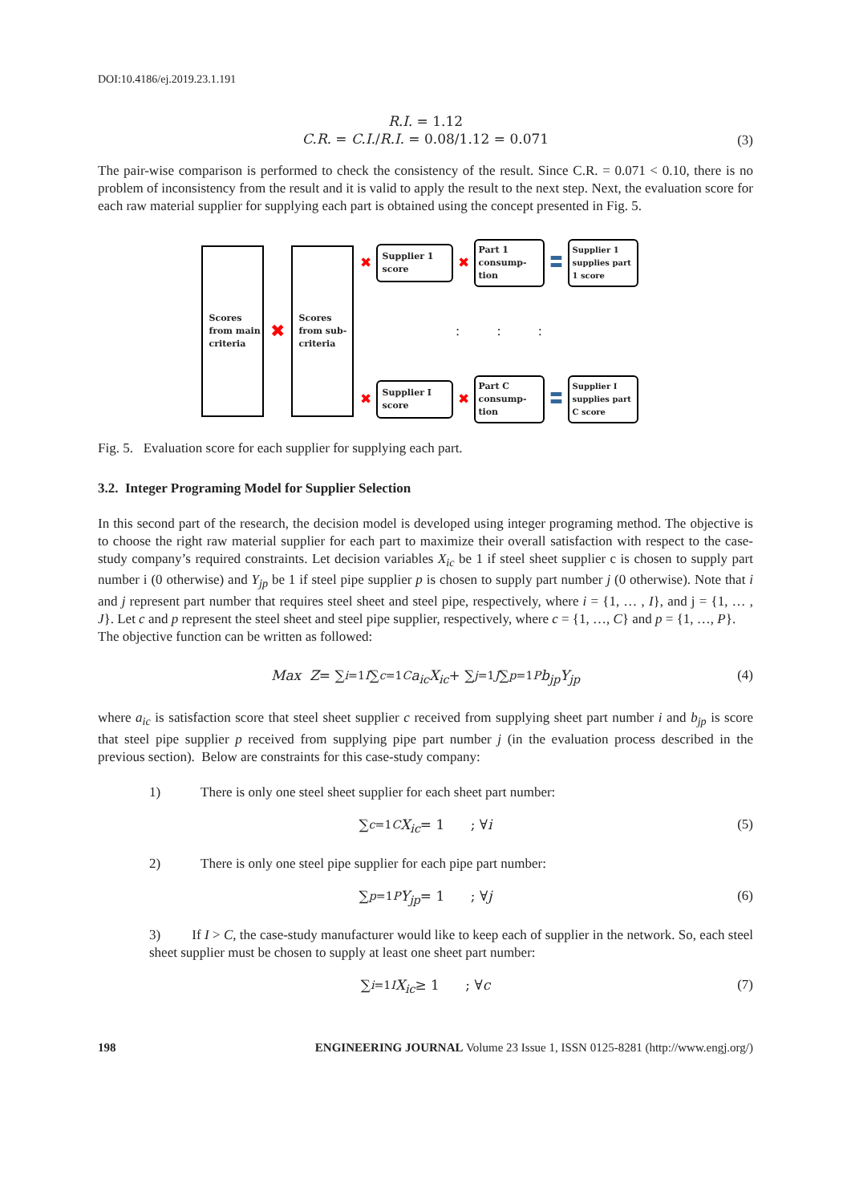DOI:10.4186/ej.2019.23.1.191
R.I. = 1.12
C.R. = C.I./R.I. = 0.08/1.12 = 0.071
(3)
The pair-wise comparison is performed to check the consistency of the result. Since C.R. = 0.071 < 0.10, there is no problem of inconsistency from the result and it is valid to apply the result to the next step. Next, the evaluation score for each raw material supplier for supplying each part is obtained using the concept presented in Fig. 5.
Scores from main criteria
✖
Scores from sub-criteria
✖
Supplier 1
score
✖
Part 1 consump-tion
〓
Supplier 1 supplies part 1 score
: : :
✖
Supplier I
score
✖
Part C consump-tion
〓
Supplier I supplies part C score
Fig. 5. Evaluation score for each supplier for supplying each part.
3.2. Integer Programing Model for Supplier Selection
In this second part of the research, the decision model is developed using integer programing method. The objective is to choose the right raw material supplier for each part to maximize their overall satisfaction with respect to the case-study company’s required constraints. Let decision variables X<sub>ic</sub> be 1 if steel sheet supplier c is chosen to supply part number i (0 otherwise) and Y<sub>jp</sub> be 1 if steel pipe supplier p is chosen to supply part number j (0 otherwise). Note that i and j represent part number that requires steel sheet and steel pipe, respectively, where i = {1, … , I}, and j = {1, … , J}. Let c and p represent the steel sheet and steel pipe supplier, respectively, where c = {1, …, C} and p = {1, …, P}.
The objective function can be written as followed:
Max Z = ∑<sub>i=1</sub><sup>I</sup> ∑<sub>c=1</sub><sup>C</sup> a<sub>ic</sub>X<sub>ic</sub> + ∑<sub>j=1</sub><sup>J</sup> ∑<sub>p=1</sub><sup>P</sup> b<sub>jp</sub>Y<sub>jp</sub> (4)
where a<sub>ic</sub> is satisfaction score that steel sheet supplier c received from supplying sheet part number i and b<sub>jp</sub> is score that steel pipe supplier p received from supplying pipe part number j (in the evaluation process described in the previous section). Below are constraints for this case-study company:
1) There is only one steel sheet supplier for each sheet part number:
∑<sub>c=1</sub><sup>C</sup> X<sub>ic</sub> = 1 ; ∀ i (5)
2) There is only one steel pipe supplier for each pipe part number:
∑<sub>p=1</sub><sup>P</sup> Y<sub>jp</sub> = 1 ; ∀ j (6)
3) If I > C, the case-study manufacturer would like to keep each of supplier in the network. So, each steel sheet supplier must be chosen to supply at least one sheet part number:
∑<sub>i=1</sub><sup>I</sup> X<sub>ic</sub> ≥ 1 ; ∀ c (7)
198 ENGINEERING JOURNAL Volume 23 Issue 1, ISSN 0125-8281 (http://www.engj.org/)